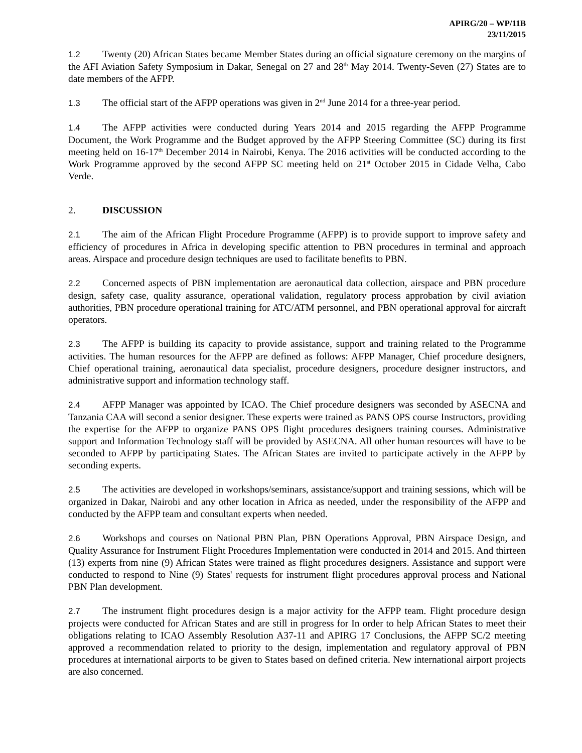APIRG/20 – WP/11B
23/11/2015
1.2 Twenty (20) African States became Member States during an official signature ceremony on the margins of the AFI Aviation Safety Symposium in Dakar, Senegal on 27 and 28<sup>th</sup> May 2014. Twenty-Seven (27) States are to date members of the AFPP.
1.3 The official start of the AFPP operations was given in 2<sup>nd</sup> June 2014 for a three-year period.
1.4 The AFPP activities were conducted during Years 2014 and 2015 regarding the AFPP Programme Document, the Work Programme and the Budget approved by the AFPP Steering Committee (SC) during its first meeting held on 16-17<sup>th</sup> December 2014 in Nairobi, Kenya. The 2016 activities will be conducted according to the Work Programme approved by the second AFPP SC meeting held on 21<sup>st</sup> October 2015 in Cidade Velha, Cabo Verde.
2. DISCUSSION
2.1 The aim of the African Flight Procedure Programme (AFPP) is to provide support to improve safety and efficiency of procedures in Africa in developing specific attention to PBN procedures in terminal and approach areas. Airspace and procedure design techniques are used to facilitate benefits to PBN.
2.2 Concerned aspects of PBN implementation are aeronautical data collection, airspace and PBN procedure design, safety case, quality assurance, operational validation, regulatory process approbation by civil aviation authorities, PBN procedure operational training for ATC/ATM personnel, and PBN operational approval for aircraft operators.
2.3 The AFPP is building its capacity to provide assistance, support and training related to the Programme activities. The human resources for the AFPP are defined as follows: AFPP Manager, Chief procedure designers, Chief operational training, aeronautical data specialist, procedure designers, procedure designer instructors, and administrative support and information technology staff.
2.4 AFPP Manager was appointed by ICAO. The Chief procedure designers was seconded by ASECNA and Tanzania CAA will second a senior designer. These experts were trained as PANS OPS course Instructors, providing the expertise for the AFPP to organize PANS OPS flight procedures designers training courses. Administrative support and Information Technology staff will be provided by ASECNA. All other human resources will have to be seconded to AFPP by participating States. The African States are invited to participate actively in the AFPP by seconding experts.
2.5 The activities are developed in workshops/seminars, assistance/support and training sessions, which will be organized in Dakar, Nairobi and any other location in Africa as needed, under the responsibility of the AFPP and conducted by the AFPP team and consultant experts when needed.
2.6 Workshops and courses on National PBN Plan, PBN Operations Approval, PBN Airspace Design, and Quality Assurance for Instrument Flight Procedures Implementation were conducted in 2014 and 2015. And thirteen (13) experts from nine (9) African States were trained as flight procedures designers. Assistance and support were conducted to respond to Nine (9) States' requests for instrument flight procedures approval process and National PBN Plan development.
2.7 The instrument flight procedures design is a major activity for the AFPP team. Flight procedure design projects were conducted for African States and are still in progress for In order to help African States to meet their obligations relating to ICAO Assembly Resolution A37-11 and APIRG 17 Conclusions, the AFPP SC/2 meeting approved a recommendation related to priority to the design, implementation and regulatory approval of PBN procedures at international airports to be given to States based on defined criteria. New international airport projects are also concerned.